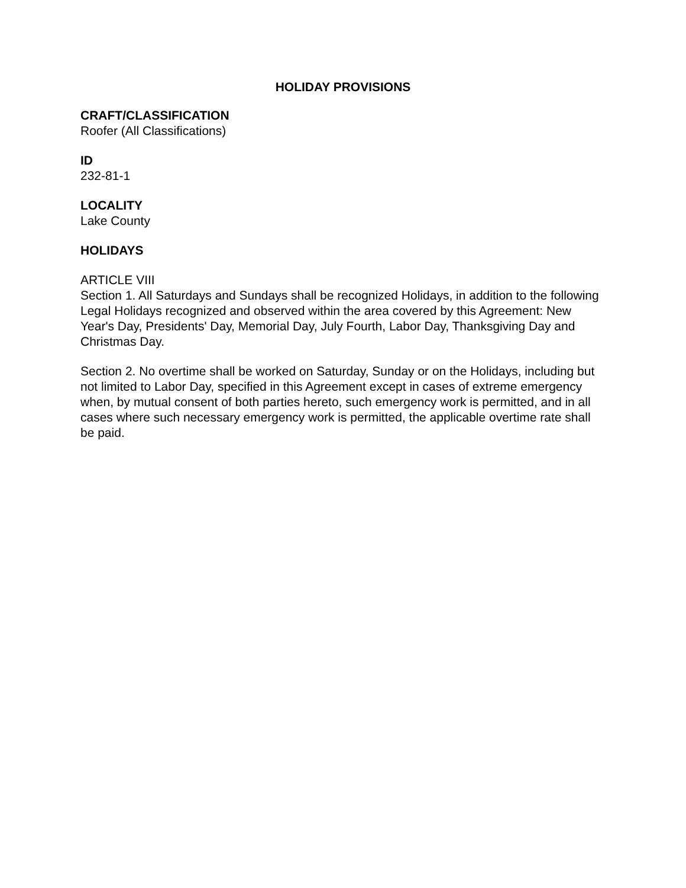HOLIDAY PROVISIONS
CRAFT/CLASSIFICATION
Roofer (All Classifications)
ID
232-81-1
LOCALITY
Lake County
HOLIDAYS
ARTICLE VIII
Section 1. All Saturdays and Sundays shall be recognized Holidays, in addition to the following Legal Holidays recognized and observed within the area covered by this Agreement: New Year's Day, Presidents' Day, Memorial Day, July Fourth, Labor Day, Thanksgiving Day and Christmas Day.
Section 2. No overtime shall be worked on Saturday, Sunday or on the Holidays, including but not limited to Labor Day, specified in this Agreement except in cases of extreme emergency when, by mutual consent of both parties hereto, such emergency work is permitted, and in all cases where such necessary emergency work is permitted, the applicable overtime rate shall be paid.